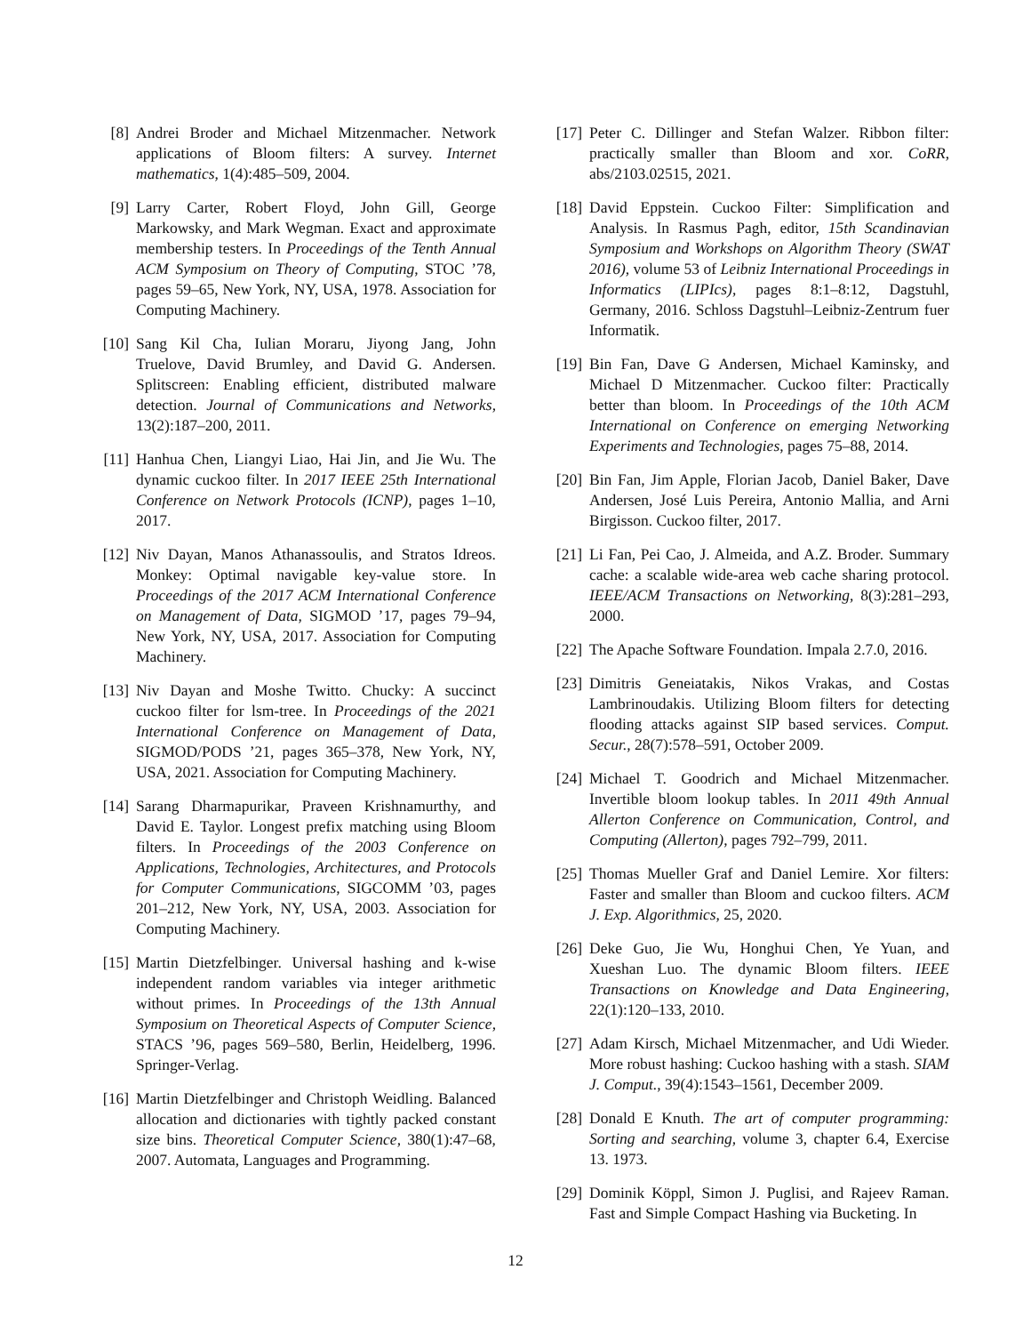[8] Andrei Broder and Michael Mitzenmacher. Network applications of Bloom filters: A survey. Internet mathematics, 1(4):485–509, 2004.
[9] Larry Carter, Robert Floyd, John Gill, George Markowsky, and Mark Wegman. Exact and approximate membership testers. In Proceedings of the Tenth Annual ACM Symposium on Theory of Computing, STOC ’78, pages 59–65, New York, NY, USA, 1978. Association for Computing Machinery.
[10] Sang Kil Cha, Iulian Moraru, Jiyong Jang, John Truelove, David Brumley, and David G. Andersen. Splitscreen: Enabling efficient, distributed malware detection. Journal of Communications and Networks, 13(2):187–200, 2011.
[11] Hanhua Chen, Liangyi Liao, Hai Jin, and Jie Wu. The dynamic cuckoo filter. In 2017 IEEE 25th International Conference on Network Protocols (ICNP), pages 1–10, 2017.
[12] Niv Dayan, Manos Athanassoulis, and Stratos Idreos. Monkey: Optimal navigable key-value store. In Proceedings of the 2017 ACM International Conference on Management of Data, SIGMOD ’17, pages 79–94, New York, NY, USA, 2017. Association for Computing Machinery.
[13] Niv Dayan and Moshe Twitto. Chucky: A succinct cuckoo filter for lsm-tree. In Proceedings of the 2021 International Conference on Management of Data, SIGMOD/PODS ’21, pages 365–378, New York, NY, USA, 2021. Association for Computing Machinery.
[14] Sarang Dharmapurikar, Praveen Krishnamurthy, and David E. Taylor. Longest prefix matching using Bloom filters. In Proceedings of the 2003 Conference on Applications, Technologies, Architectures, and Protocols for Computer Communications, SIGCOMM ’03, pages 201–212, New York, NY, USA, 2003. Association for Computing Machinery.
[15] Martin Dietzfelbinger. Universal hashing and k-wise independent random variables via integer arithmetic without primes. In Proceedings of the 13th Annual Symposium on Theoretical Aspects of Computer Science, STACS ’96, pages 569–580, Berlin, Heidelberg, 1996. Springer-Verlag.
[16] Martin Dietzfelbinger and Christoph Weidling. Balanced allocation and dictionaries with tightly packed constant size bins. Theoretical Computer Science, 380(1):47–68, 2007. Automata, Languages and Programming.
[17] Peter C. Dillinger and Stefan Walzer. Ribbon filter: practically smaller than Bloom and xor. CoRR, abs/2103.02515, 2021.
[18] David Eppstein. Cuckoo Filter: Simplification and Analysis. In Rasmus Pagh, editor, 15th Scandinavian Symposium and Workshops on Algorithm Theory (SWAT 2016), volume 53 of Leibniz International Proceedings in Informatics (LIPIcs), pages 8:1–8:12, Dagstuhl, Germany, 2016. Schloss Dagstuhl–Leibniz-Zentrum fuer Informatik.
[19] Bin Fan, Dave G Andersen, Michael Kaminsky, and Michael D Mitzenmacher. Cuckoo filter: Practically better than bloom. In Proceedings of the 10th ACM International on Conference on emerging Networking Experiments and Technologies, pages 75–88, 2014.
[20] Bin Fan, Jim Apple, Florian Jacob, Daniel Baker, Dave Andersen, José Luis Pereira, Antonio Mallia, and Arni Birgisson. Cuckoo filter, 2017.
[21] Li Fan, Pei Cao, J. Almeida, and A.Z. Broder. Summary cache: a scalable wide-area web cache sharing protocol. IEEE/ACM Transactions on Networking, 8(3):281–293, 2000.
[22] The Apache Software Foundation. Impala 2.7.0, 2016.
[23] Dimitris Geneiatakis, Nikos Vrakas, and Costas Lambrinoudakis. Utilizing Bloom filters for detecting flooding attacks against SIP based services. Comput. Secur., 28(7):578–591, October 2009.
[24] Michael T. Goodrich and Michael Mitzenmacher. Invertible bloom lookup tables. In 2011 49th Annual Allerton Conference on Communication, Control, and Computing (Allerton), pages 792–799, 2011.
[25] Thomas Mueller Graf and Daniel Lemire. Xor filters: Faster and smaller than Bloom and cuckoo filters. ACM J. Exp. Algorithmics, 25, 2020.
[26] Deke Guo, Jie Wu, Honghui Chen, Ye Yuan, and Xueshan Luo. The dynamic Bloom filters. IEEE Transactions on Knowledge and Data Engineering, 22(1):120–133, 2010.
[27] Adam Kirsch, Michael Mitzenmacher, and Udi Wieder. More robust hashing: Cuckoo hashing with a stash. SIAM J. Comput., 39(4):1543–1561, December 2009.
[28] Donald E Knuth. The art of computer programming: Sorting and searching, volume 3, chapter 6.4, Exercise 13. 1973.
[29] Dominik Köppl, Simon J. Puglisi, and Rajeev Raman. Fast and Simple Compact Hashing via Bucketing. In
12